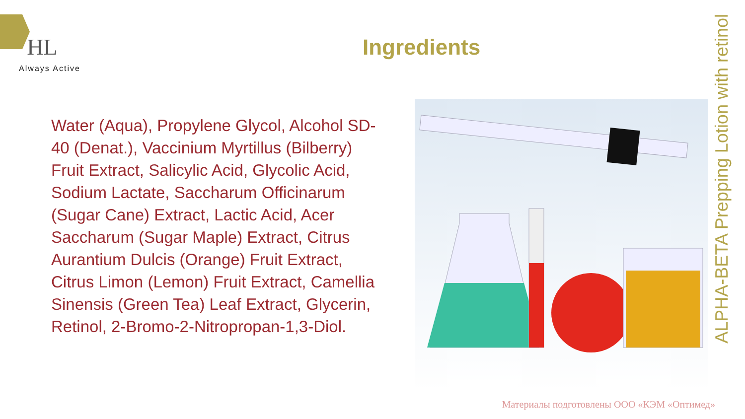HL
Always Active
Ingredients
Water (Aqua), Propylene Glycol, Alcohol SD-40 (Denat.), Vaccinium Myrtillus (Bilberry) Fruit Extract, Salicylic Acid, Glycolic Acid, Sodium Lactate, Saccharum Officinarum (Sugar Cane) Extract, Lactic Acid, Acer Saccharum (Sugar Maple) Extract, Citrus Aurantium Dulcis (Orange) Fruit Extract, Citrus Limon (Lemon) Fruit Extract, Camellia Sinensis (Green Tea) Leaf Extract, Glycerin, Retinol, 2-Bromo-2-Nitropropan-1,3-Diol.
ALPHA-BETA Prepping Lotion with retinol
Материалы подготовлены ООО «КЭМ «Оптимед»